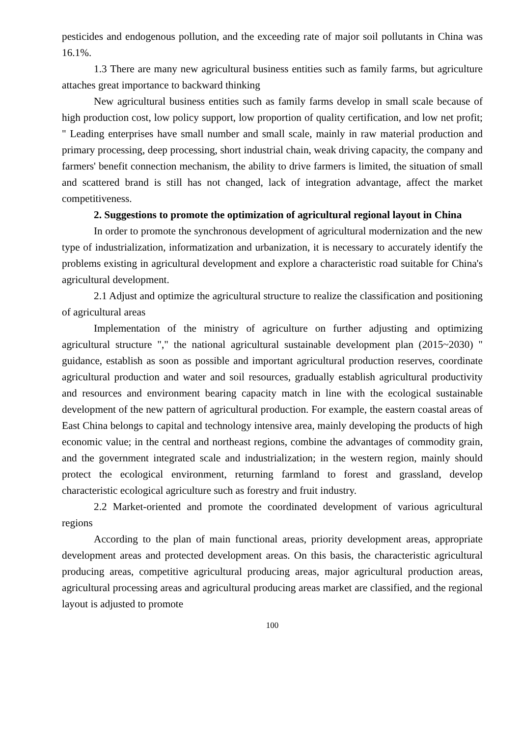pesticides and endogenous pollution, and the exceeding rate of major soil pollutants in China was 16.1%.
1.3 There are many new agricultural business entities such as family farms, but agriculture attaches great importance to backward thinking
New agricultural business entities such as family farms develop in small scale because of high production cost, low policy support, low proportion of quality certification, and low net profit; " Leading enterprises have small number and small scale, mainly in raw material production and primary processing, deep processing, short industrial chain, weak driving capacity, the company and farmers' benefit connection mechanism, the ability to drive farmers is limited, the situation of small and scattered brand is still has not changed, lack of integration advantage, affect the market competitiveness.
2. Suggestions to promote the optimization of agricultural regional layout in China
In order to promote the synchronous development of agricultural modernization and the new type of industrialization, informatization and urbanization, it is necessary to accurately identify the problems existing in agricultural development and explore a characteristic road suitable for China's agricultural development.
2.1 Adjust and optimize the agricultural structure to realize the classification and positioning of agricultural areas
Implementation of the ministry of agriculture on further adjusting and optimizing agricultural structure "," the national agricultural sustainable development plan (2015~2030) " guidance, establish as soon as possible and important agricultural production reserves, coordinate agricultural production and water and soil resources, gradually establish agricultural productivity and resources and environment bearing capacity match in line with the ecological sustainable development of the new pattern of agricultural production. For example, the eastern coastal areas of East China belongs to capital and technology intensive area, mainly developing the products of high economic value; in the central and northeast regions, combine the advantages of commodity grain, and the government integrated scale and industrialization; in the western region, mainly should protect the ecological environment, returning farmland to forest and grassland, develop characteristic ecological agriculture such as forestry and fruit industry.
2.2 Market-oriented and promote the coordinated development of various agricultural regions
According to the plan of main functional areas, priority development areas, appropriate development areas and protected development areas. On this basis, the characteristic agricultural producing areas, competitive agricultural producing areas, major agricultural production areas, agricultural processing areas and agricultural producing areas market are classified, and the regional layout is adjusted to promote
100